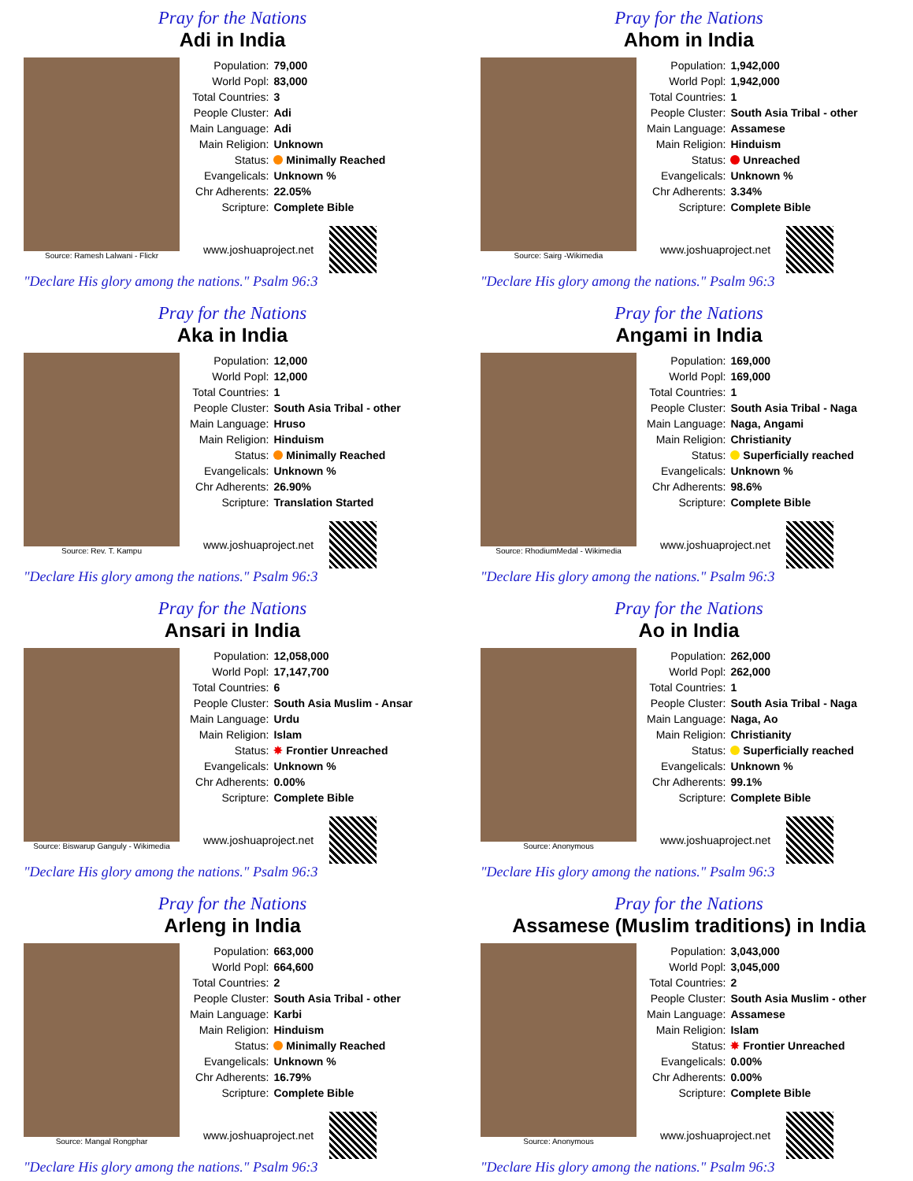Pray for the Nations
Adi in India
Source: Ramesh Lalwani - Flickr
| Population: | 79,000 |
| World Popl: | 83,000 |
| Total Countries: | 3 |
| People Cluster: | Adi |
| Main Language: | Adi |
| Main Religion: | Unknown |
| Status: | Minimally Reached |
| Evangelicals: | Unknown % |
| Chr Adherents: | 22.05% |
| Scripture: | Complete Bible |
www.joshuaproject.net
"Declare His glory among the nations." Psalm 96:3
Pray for the Nations
Ahom in India
Source: Sairg -Wikimedia
| Population: | 1,942,000 |
| World Popl: | 1,942,000 |
| Total Countries: | 1 |
| People Cluster: | South Asia Tribal - other |
| Main Language: | Assamese |
| Main Religion: | Hinduism |
| Status: | Unreached |
| Evangelicals: | Unknown % |
| Chr Adherents: | 3.34% |
| Scripture: | Complete Bible |
www.joshuaproject.net
"Declare His glory among the nations." Psalm 96:3
Pray for the Nations
Aka in India
Source: Rev. T. Kampu
| Population: | 12,000 |
| World Popl: | 12,000 |
| Total Countries: | 1 |
| People Cluster: | South Asia Tribal - other |
| Main Language: | Hruso |
| Main Religion: | Hinduism |
| Status: | Minimally Reached |
| Evangelicals: | Unknown % |
| Chr Adherents: | 26.90% |
| Scripture: | Translation Started |
www.joshuaproject.net
"Declare His glory among the nations." Psalm 96:3
Pray for the Nations
Angami in India
Source: RhodiumMedal - Wikimedia
| Population: | 169,000 |
| World Popl: | 169,000 |
| Total Countries: | 1 |
| People Cluster: | South Asia Tribal - Naga |
| Main Language: | Naga, Angami |
| Main Religion: | Christianity |
| Status: | Superficially reached |
| Evangelicals: | Unknown % |
| Chr Adherents: | 98.6% |
| Scripture: | Complete Bible |
www.joshuaproject.net
"Declare His glory among the nations." Psalm 96:3
Pray for the Nations
Ansari in India
Source: Biswarup Ganguly - Wikimedia
| Population: | 12,058,000 |
| World Popl: | 17,147,700 |
| Total Countries: | 6 |
| People Cluster: | South Asia Muslim - Ansar |
| Main Language: | Urdu |
| Main Religion: | Islam |
| Status: | ✸ Frontier Unreached |
| Evangelicals: | Unknown % |
| Chr Adherents: | 0.00% |
| Scripture: | Complete Bible |
www.joshuaproject.net
"Declare His glory among the nations." Psalm 96:3
Pray for the Nations
Ao in India
Source: Anonymous
| Population: | 262,000 |
| World Popl: | 262,000 |
| Total Countries: | 1 |
| People Cluster: | South Asia Tribal - Naga |
| Main Language: | Naga, Ao |
| Main Religion: | Christianity |
| Status: | Superficially reached |
| Evangelicals: | Unknown % |
| Chr Adherents: | 99.1% |
| Scripture: | Complete Bible |
www.joshuaproject.net
"Declare His glory among the nations." Psalm 96:3
Pray for the Nations
Arleng in India
Source: Mangal Rongphar
| Population: | 663,000 |
| World Popl: | 664,600 |
| Total Countries: | 2 |
| People Cluster: | South Asia Tribal - other |
| Main Language: | Karbi |
| Main Religion: | Hinduism |
| Status: | Minimally Reached |
| Evangelicals: | Unknown % |
| Chr Adherents: | 16.79% |
| Scripture: | Complete Bible |
www.joshuaproject.net
"Declare His glory among the nations." Psalm 96:3
Pray for the Nations
Assamese (Muslim traditions) in India
Source: Anonymous
| Population: | 3,043,000 |
| World Popl: | 3,045,000 |
| Total Countries: | 2 |
| People Cluster: | South Asia Muslim - other |
| Main Language: | Assamese |
| Main Religion: | Islam |
| Status: | ✸ Frontier Unreached |
| Evangelicals: | 0.00% |
| Chr Adherents: | 0.00% |
| Scripture: | Complete Bible |
www.joshuaproject.net
"Declare His glory among the nations." Psalm 96:3